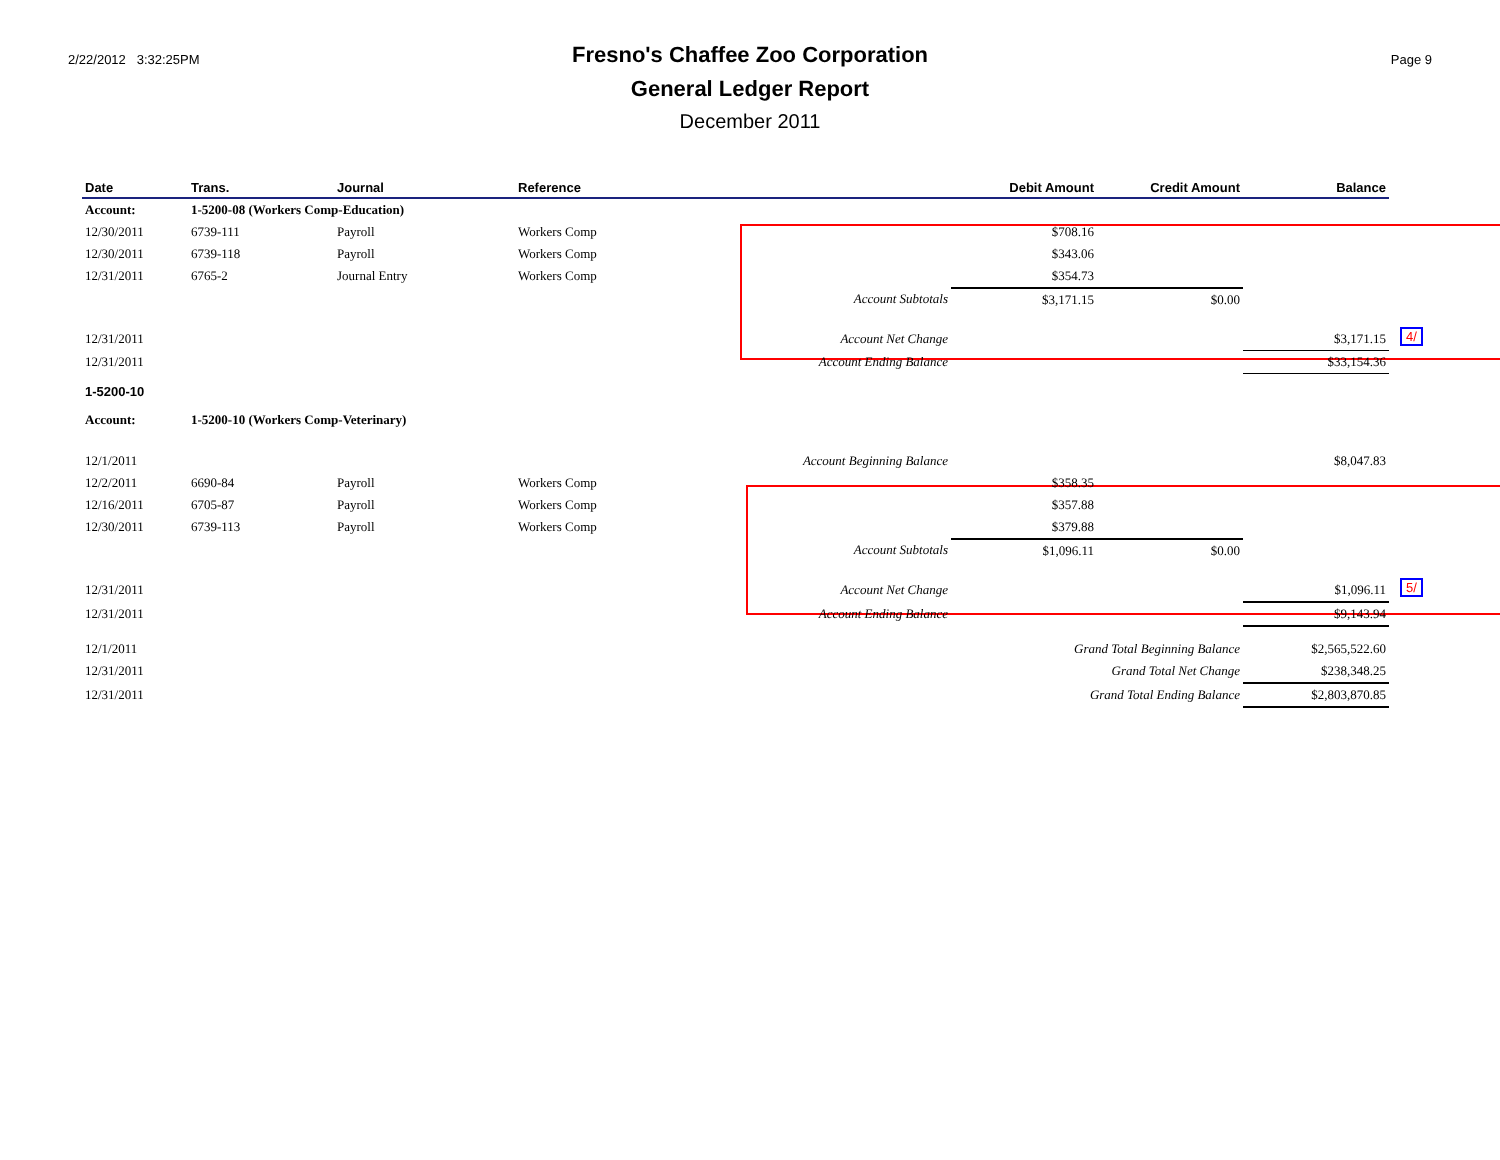2/22/2012 3:32:25PM
Fresno's Chaffee Zoo Corporation
General Ledger Report
December 2011
Page 9
| Date | Trans. | Journal | Reference | Debit Amount | Credit Amount | Balance | |
| --- | --- | --- | --- | --- | --- | --- | --- |
| Account: | 1-5200-08 (Workers Comp-Education) | | | | | | |
| 12/30/2011 | 6739-111 | Payroll | Workers Comp | $708.16 | | | |
| 12/30/2011 | 6739-118 | Payroll | Workers Comp | $343.06 | | | |
| 12/31/2011 | 6765-2 | Journal Entry | Workers Comp | $354.73 | | | |
| | | | Account Subtotals | $3,171.15 | $0.00 | | |
| 12/31/2011 | | | Account Net Change | | | $3,171.15 | 4/ |
| 12/31/2011 | | | Account Ending Balance | | | $33,154.36 | |
| 1-5200-10 | | | | | | | |
| Account: | 1-5200-10 (Workers Comp-Veterinary) | | | | | | |
| 12/1/2011 | | | Account Beginning Balance | | | $8,047.83 | |
| 12/2/2011 | 6690-84 | Payroll | Workers Comp | $358.35 | | | |
| 12/16/2011 | 6705-87 | Payroll | Workers Comp | $357.88 | | | |
| 12/30/2011 | 6739-113 | Payroll | Workers Comp | $379.88 | | | |
| | | | Account Subtotals | $1,096.11 | $0.00 | | |
| 12/31/2011 | | | Account Net Change | | | $1,096.11 | 5/ |
| 12/31/2011 | | | Account Ending Balance | | | $9,143.94 | |
| 12/1/2011 | | | | Grand Total Beginning Balance | | $2,565,522.60 | |
| 12/31/2011 | | | | Grand Total Net Change | | $238,348.25 | |
| 12/31/2011 | | | | Grand Total Ending Balance | | $2,803,870.85 | |